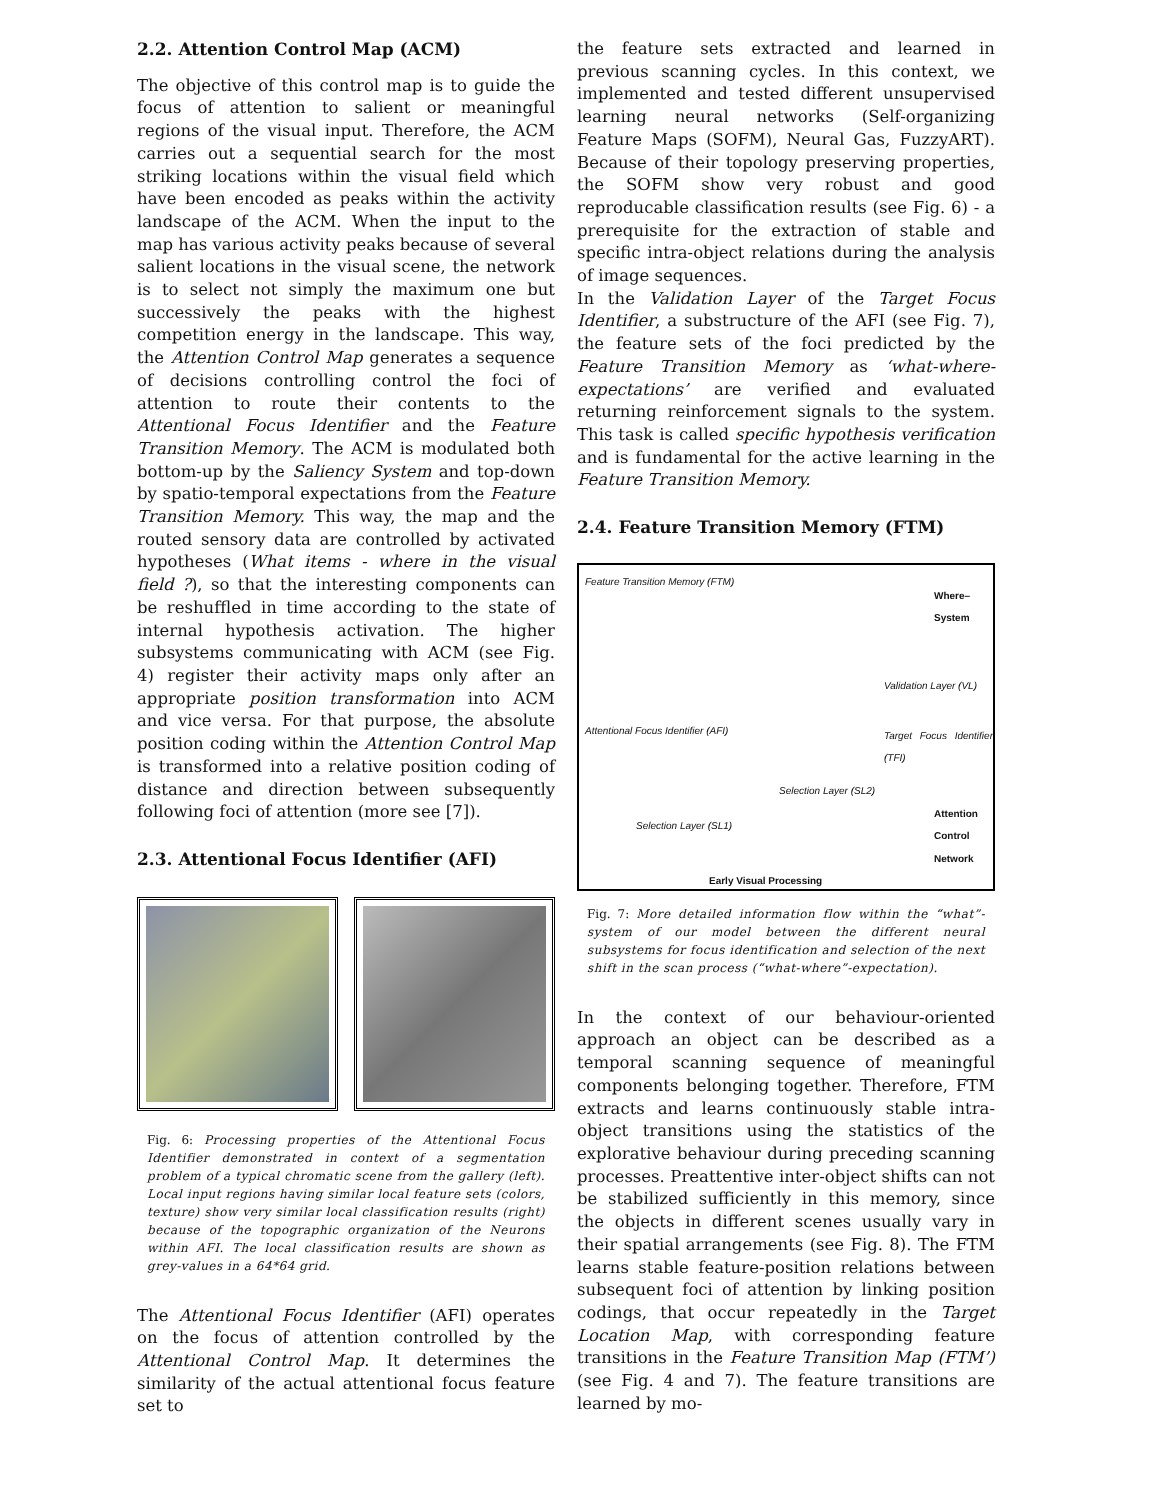2.2. Attention Control Map (ACM)
The objective of this control map is to guide the focus of attention to salient or meaningful regions of the visual input. Therefore, the ACM carries out a sequential search for the most striking locations within the visual field which have been encoded as peaks within the activity landscape of the ACM. When the input to the map has various activity peaks because of several salient locations in the visual scene, the network is to select not simply the maximum one but successively the peaks with the highest competition energy in the landscape. This way, the Attention Control Map generates a sequence of decisions controlling control the foci of attention to route their contents to the Attentional Focus Identifier and the Feature Transition Memory. The ACM is modulated both bottom-up by the Saliency System and top-down by spatio-temporal expectations from the Feature Transition Memory. This way, the map and the routed sensory data are controlled by activated hypotheses (What items - where in the visual field ?), so that the interesting components can be reshuffled in time according to the state of internal hypothesis activation. The higher subsystems communicating with ACM (see Fig. 4) register their activity maps only after an appropriate position transformation into ACM and vice versa. For that purpose, the absolute position coding within the Attention Control Map is transformed into a relative position coding of distance and direction between subsequently following foci of attention (more see [7]).
2.3. Attentional Focus Identifier (AFI)
Fig. 6: Processing properties of the Attentional Focus Identifier demonstrated in context of a segmentation problem of a typical chromatic scene from the gallery (left). Local input regions having similar local feature sets (colors, texture) show very similar local classification results (right) because of the topographic organization of the Neurons within AFI. The local classification results are shown as grey-values in a 64*64 grid.
The Attentional Focus Identifier (AFI) operates on the focus of attention controlled by the Attentional Control Map. It determines the similarity of the actual attentional focus feature set to
the feature sets extracted and learned in previous scanning cycles. In this context, we implemented and tested different unsupervised learning neural networks (Self-organizing Feature Maps (SOFM), Neural Gas, FuzzyART). Because of their topology preserving properties, the SOFM show very robust and good reproducable classification results (see Fig. 6) - a prerequisite for the extraction of stable and specific intra-object relations during the analysis of image sequences.
In the Validation Layer of the Target Focus Identifier, a substructure of the AFI (see Fig. 7), the feature sets of the foci predicted by the Feature Transition Memory as ‘what-where-expectations’ are verified and evaluated returning reinforcement signals to the system. This task is called specific hypothesis verification and is fundamental for the active learning in the Feature Transition Memory.
2.4. Feature Transition Memory (FTM)
Feature Transition Memory (FTM)
Where–
System
Validation Layer (VL)
Attentional Focus Identifier (AFI)
Target Focus Identifier (TFI)
Selection Layer (SL2)
Selection Layer (SL1)
Attention Control Network
Early Visual Processing
Fig. 7: More detailed information flow within the “what”-system of our model between the different neural subsystems for focus identification and selection of the next shift in the scan process (“what-where”-expectation).
In the context of our behaviour-oriented approach an object can be described as a temporal scanning sequence of meaningful components belonging together. Therefore, FTM extracts and learns continuously stable intra-object transitions using the statistics of the explorative behaviour during preceding scanning processes. Preattentive inter-object shifts can not be stabilized sufficiently in this memory, since the objects in different scenes usually vary in their spatial arrangements (see Fig. 8). The FTM learns stable feature-position relations between subsequent foci of attention by linking position codings, that occur repeatedly in the Target Location Map, with corresponding feature transitions in the Feature Transition Map (FTM’) (see Fig. 4 and 7). The feature transitions are learned by mo-